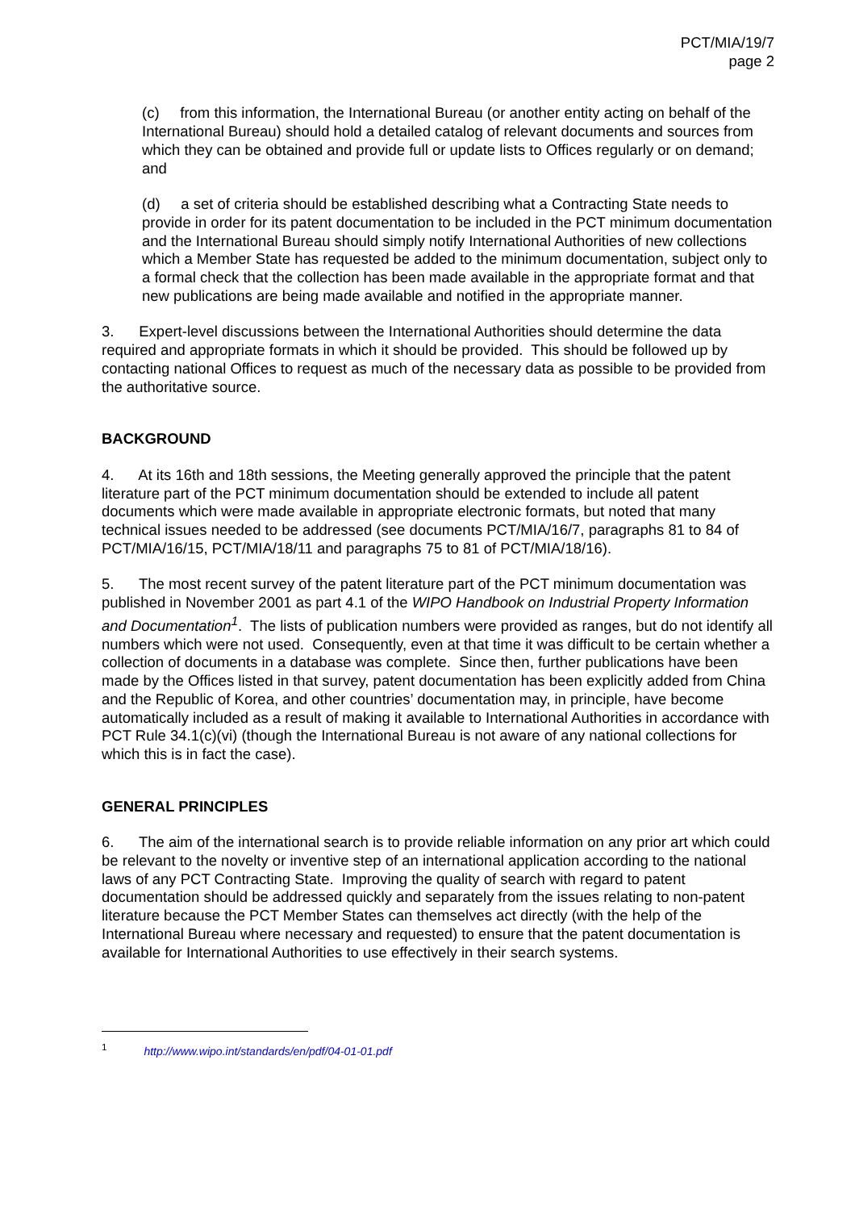PCT/MIA/19/7
page 2
(c) from this information, the International Bureau (or another entity acting on behalf of the International Bureau) should hold a detailed catalog of relevant documents and sources from which they can be obtained and provide full or update lists to Offices regularly or on demand; and
(d) a set of criteria should be established describing what a Contracting State needs to provide in order for its patent documentation to be included in the PCT minimum documentation and the International Bureau should simply notify International Authorities of new collections which a Member State has requested be added to the minimum documentation, subject only to a formal check that the collection has been made available in the appropriate format and that new publications are being made available and notified in the appropriate manner.
3. Expert-level discussions between the International Authorities should determine the data required and appropriate formats in which it should be provided. This should be followed up by contacting national Offices to request as much of the necessary data as possible to be provided from the authoritative source.
BACKGROUND
4. At its 16th and 18th sessions, the Meeting generally approved the principle that the patent literature part of the PCT minimum documentation should be extended to include all patent documents which were made available in appropriate electronic formats, but noted that many technical issues needed to be addressed (see documents PCT/MIA/16/7, paragraphs 81 to 84 of PCT/MIA/16/15, PCT/MIA/18/11 and paragraphs 75 to 81 of PCT/MIA/18/16).
5. The most recent survey of the patent literature part of the PCT minimum documentation was published in November 2001 as part 4.1 of the WIPO Handbook on Industrial Property Information and Documentation<sup>1</sup>. The lists of publication numbers were provided as ranges, but do not identify all numbers which were not used. Consequently, even at that time it was difficult to be certain whether a collection of documents in a database was complete. Since then, further publications have been made by the Offices listed in that survey, patent documentation has been explicitly added from China and the Republic of Korea, and other countries’ documentation may, in principle, have become automatically included as a result of making it available to International Authorities in accordance with PCT Rule 34.1(c)(vi) (though the International Bureau is not aware of any national collections for which this is in fact the case).
GENERAL PRINCIPLES
6. The aim of the international search is to provide reliable information on any prior art which could be relevant to the novelty or inventive step of an international application according to the national laws of any PCT Contracting State. Improving the quality of search with regard to patent documentation should be addressed quickly and separately from the issues relating to non-patent literature because the PCT Member States can themselves act directly (with the help of the International Bureau where necessary and requested) to ensure that the patent documentation is available for International Authorities to use effectively in their search systems.
<sup>1</sup> http://www.wipo.int/standards/en/pdf/04-01-01.pdf